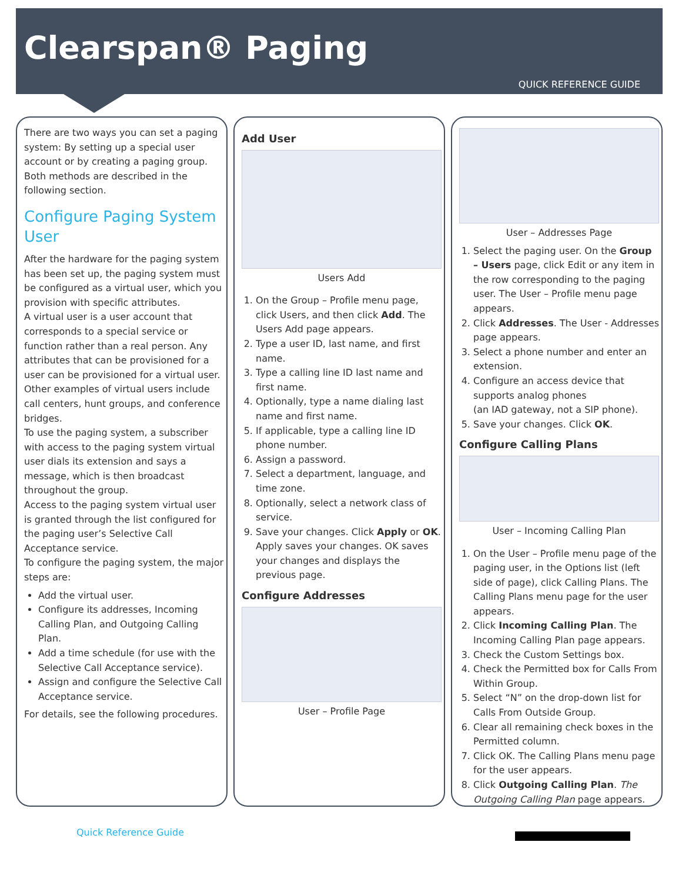Clearspan® Paging
QUICK REFERENCE GUIDE
There are two ways you can set a paging system: By setting up a special user account or by creating a paging group. Both methods are described in the following section.
Configure Paging System User
After the hardware for the paging system has been set up, the paging system must be configured as a virtual user, which you provision with specific attributes.
A virtual user is a user account that corresponds to a special service or function rather than a real person. Any attributes that can be provisioned for a user can be provisioned for a virtual user. Other examples of virtual users include call centers, hunt groups, and conference bridges.
To use the paging system, a subscriber with access to the paging system virtual user dials its extension and says a message, which is then broadcast throughout the group.
Access to the paging system virtual user is granted through the list configured for the paging user’s Selective Call Acceptance service.
To configure the paging system, the major steps are:
Add the virtual user.
Configure its addresses, Incoming Calling Plan, and Outgoing Calling Plan.
Add a time schedule (for use with the Selective Call Acceptance service).
Assign and configure the Selective Call Acceptance service.
For details, see the following procedures.
Add User
Users Add
1. On the Group – Profile menu page, click Users, and then click Add. The Users Add page appears.
2. Type a user ID, last name, and first name.
3. Type a calling line ID last name and first name.
4. Optionally, type a name dialing last name and first name.
5. If applicable, type a calling line ID phone number.
6. Assign a password.
7. Select a department, language, and time zone.
8. Optionally, select a network class of service.
9. Save your changes. Click Apply or OK. Apply saves your changes. OK saves your changes and displays the previous page.
Configure Addresses
User – Profile Page
User – Addresses Page
1. Select the paging user. On the Group – Users page, click Edit or any item in the row corresponding to the paging user. The User – Profile menu page appears.
2. Click Addresses. The User - Addresses page appears.
3. Select a phone number and enter an extension.
4. Configure an access device that supports analog phones
(an IAD gateway, not a SIP phone).
5. Save your changes. Click OK.
Configure Calling Plans
User – Incoming Calling Plan
1. On the User – Profile menu page of the paging user, in the Options list (left side of page), click Calling Plans. The Calling Plans menu page for the user appears.
2. Click Incoming Calling Plan. The Incoming Calling Plan page appears.
3. Check the Custom Settings box.
4. Check the Permitted box for Calls From Within Group.
5. Select “N” on the drop-down list for Calls From Outside Group.
6. Clear all remaining check boxes in the Permitted column.
7. Click OK. The Calling Plans menu page for the user appears.
8. Click Outgoing Calling Plan. The Outgoing Calling Plan page appears.
Quick Reference Guide